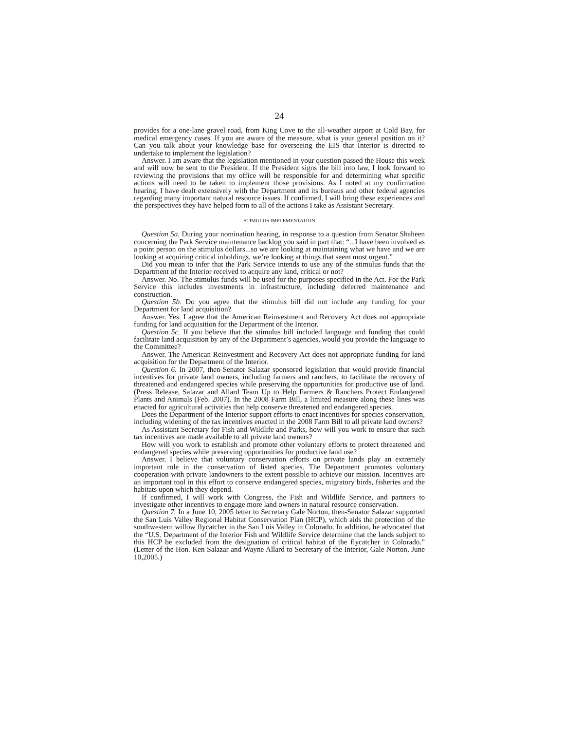24
provides for a one-lane gravel road, from King Cove to the all-weather airport at Cold Bay, for medical emergency cases. If you are aware of the measure, what is your general position on it? Can you talk about your knowledge base for overseeing the EIS that Interior is directed to undertake to implement the legislation?
Answer. I am aware that the legislation mentioned in your question passed the House this week and will now be sent to the President. If the President signs the bill into law, I look forward to reviewing the provisions that my office will be responsible for and determining what specific actions will need to be taken to implement those provisions. As I noted at my confirmation hearing, I have dealt extensively with the Department and its bureaus and other federal agencies regarding many important natural resource issues. If confirmed, I will bring these experiences and the perspectives they have helped form to all of the actions I take as Assistant Secretary.
STIMULUS IMPLEMENTATION
Question 5a. During your nomination hearing, in response to a question from Senator Shaheen concerning the Park Service maintenance backlog you said in part that: “...I have been involved as a point person on the stimulus dollars...so we are looking at maintaining what we have and we are looking at acquiring critical inholdings, we’re looking at things that seem most urgent.”
Did you mean to infer that the Park Service intends to use any of the stimulus funds that the Department of the Interior received to acquire any land, critical or not?
Answer. No. The stimulus funds will be used for the purposes specified in the Act. For the Park Service this includes investments in infrastructure, including deferred maintenance and construction.
Question 5b. Do you agree that the stimulus bill did not include any funding for your Department for land acquisition?
Answer. Yes. I agree that the American Reinvestment and Recovery Act does not appropriate funding for land acquisition for the Department of the Interior.
Question 5c. If you believe that the stimulus bill included language and funding that could facilitate land acquisition by any of the Department’s agencies, would you provide the language to the Committee?
Answer. The American Reinvestment and Recovery Act does not appropriate funding for land acquisition for the Department of the Interior.
Question 6. In 2007, then-Senator Salazar sponsored legislation that would provide financial incentives for private land owners, including farmers and ranchers, to facilitate the recovery of threatened and endangered species while preserving the opportunities for productive use of land. (Press Release, Salazar and Allard Team Up to Help Farmers & Ranchers Protect Endangered Plants and Animals (Feb. 2007). In the 2008 Farm Bill, a limited measure along these lines was enacted for agricultural activities that help conserve threatened and endangered species.
Does the Department of the Interior support efforts to enact incentives for species conservation, including widening of the tax incentives enacted in the 2008 Farm Bill to all private land owners?
As Assistant Secretary for Fish and Wildlife and Parks, how will you work to ensure that such tax incentives are made available to all private land owners?
How will you work to establish and promote other voluntary efforts to protect threatened and endangered species while preserving opportunities for productive land use?
Answer. I believe that voluntary conservation efforts on private lands play an extremely important role in the conservation of listed species. The Department promotes voluntary cooperation with private landowners to the extent possible to achieve our mission. Incentives are an important tool in this effort to conserve endangered species, migratory birds, fisheries and the habitats upon which they depend.
If confirmed, I will work with Congress, the Fish and Wildlife Service, and partners to investigate other incentives to engage more land owners in natural resource conservation.
Question 7. In a June 10, 2005 letter to Secretary Gale Norton, then-Senator Salazar supported the San Luis Valley Regional Habitat Conservation Plan (HCP), which aids the protection of the southwestern willow flycatcher in the San Luis Valley in Colorado. In addition, he advocated that the “U.S. Department of the Interior Fish and Wildlife Service determine that the lands subject to this HCP be excluded from the designation of critical habitat of the flycatcher in Colorado.” (Letter of the Hon. Ken Salazar and Wayne Allard to Secretary of the Interior, Gale Norton, June 10,2005.)